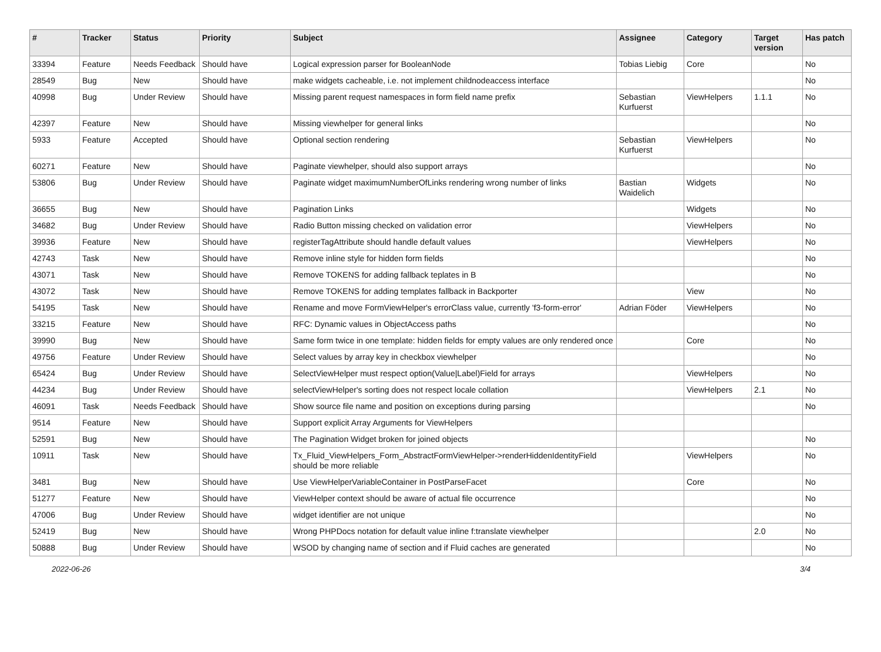| # | Tracker | Status | Priority | Subject | Assignee | Category | Target version | Has patch |
| --- | --- | --- | --- | --- | --- | --- | --- | --- |
| 33394 | Feature | Needs Feedback | Should have | Logical expression parser for BooleanNode | Tobias Liebig | Core | | No |
| 28549 | Bug | New | Should have | make widgets cacheable, i.e. not implement childnodeaccess interface | | | | No |
| 40998 | Bug | Under Review | Should have | Missing parent request namespaces in form field name prefix | Sebastian Kurfuerst | ViewHelpers | 1.1.1 | No |
| 42397 | Feature | New | Should have | Missing viewhelper for general links | | | | No |
| 5933 | Feature | Accepted | Should have | Optional section rendering | Sebastian Kurfuerst | ViewHelpers | | No |
| 60271 | Feature | New | Should have | Paginate viewhelper, should also support arrays | | | | No |
| 53806 | Bug | Under Review | Should have | Paginate widget maximumNumberOfLinks rendering wrong number of links | Bastian Waidelich | Widgets | | No |
| 36655 | Bug | New | Should have | Pagination Links | | Widgets | | No |
| 34682 | Bug | Under Review | Should have | Radio Button missing checked on validation error | | ViewHelpers | | No |
| 39936 | Feature | New | Should have | registerTagAttribute should handle default values | | ViewHelpers | | No |
| 42743 | Task | New | Should have | Remove inline style for hidden form fields | | | | No |
| 43071 | Task | New | Should have | Remove TOKENS for adding fallback teplates in B | | | | No |
| 43072 | Task | New | Should have | Remove TOKENS for adding templates fallback in Backporter | | View | | No |
| 54195 | Task | New | Should have | Rename and move FormViewHelper's errorClass value, currently 'f3-form-error' | Adrian Föder | ViewHelpers | | No |
| 33215 | Feature | New | Should have | RFC: Dynamic values in ObjectAccess paths | | | | No |
| 39990 | Bug | New | Should have | Same form twice in one template: hidden fields for empty values are only rendered once | | Core | | No |
| 49756 | Feature | Under Review | Should have | Select values by array key in checkbox viewhelper | | | | No |
| 65424 | Bug | Under Review | Should have | SelectViewHelper must respect option(Value/Label)Field for arrays | | ViewHelpers | | No |
| 44234 | Bug | Under Review | Should have | selectViewHelper's sorting does not respect locale collation | | ViewHelpers | 2.1 | No |
| 46091 | Task | Needs Feedback | Should have | Show source file name and position on exceptions during parsing | | | | No |
| 9514 | Feature | New | Should have | Support explicit Array Arguments for ViewHelpers | | | | |
| 52591 | Bug | New | Should have | The Pagination Widget broken for joined objects | | | | No |
| 10911 | Task | New | Should have | Tx_Fluid_ViewHelpers_Form_AbstractFormViewHelper->renderHiddenIdentityField should be more reliable | | ViewHelpers | | No |
| 3481 | Bug | New | Should have | Use ViewHelperVariableContainer in PostParseFacet | | Core | | No |
| 51277 | Feature | New | Should have | ViewHelper context should be aware of actual file occurrence | | | | No |
| 47006 | Bug | Under Review | Should have | widget identifier are not unique | | | | No |
| 52419 | Bug | New | Should have | Wrong PHPDocs notation for default value inline f:translate viewhelper | | | 2.0 | No |
| 50888 | Bug | Under Review | Should have | WSOD by changing name of section and if Fluid caches are generated | | | | No |
2022-06-26 3/4